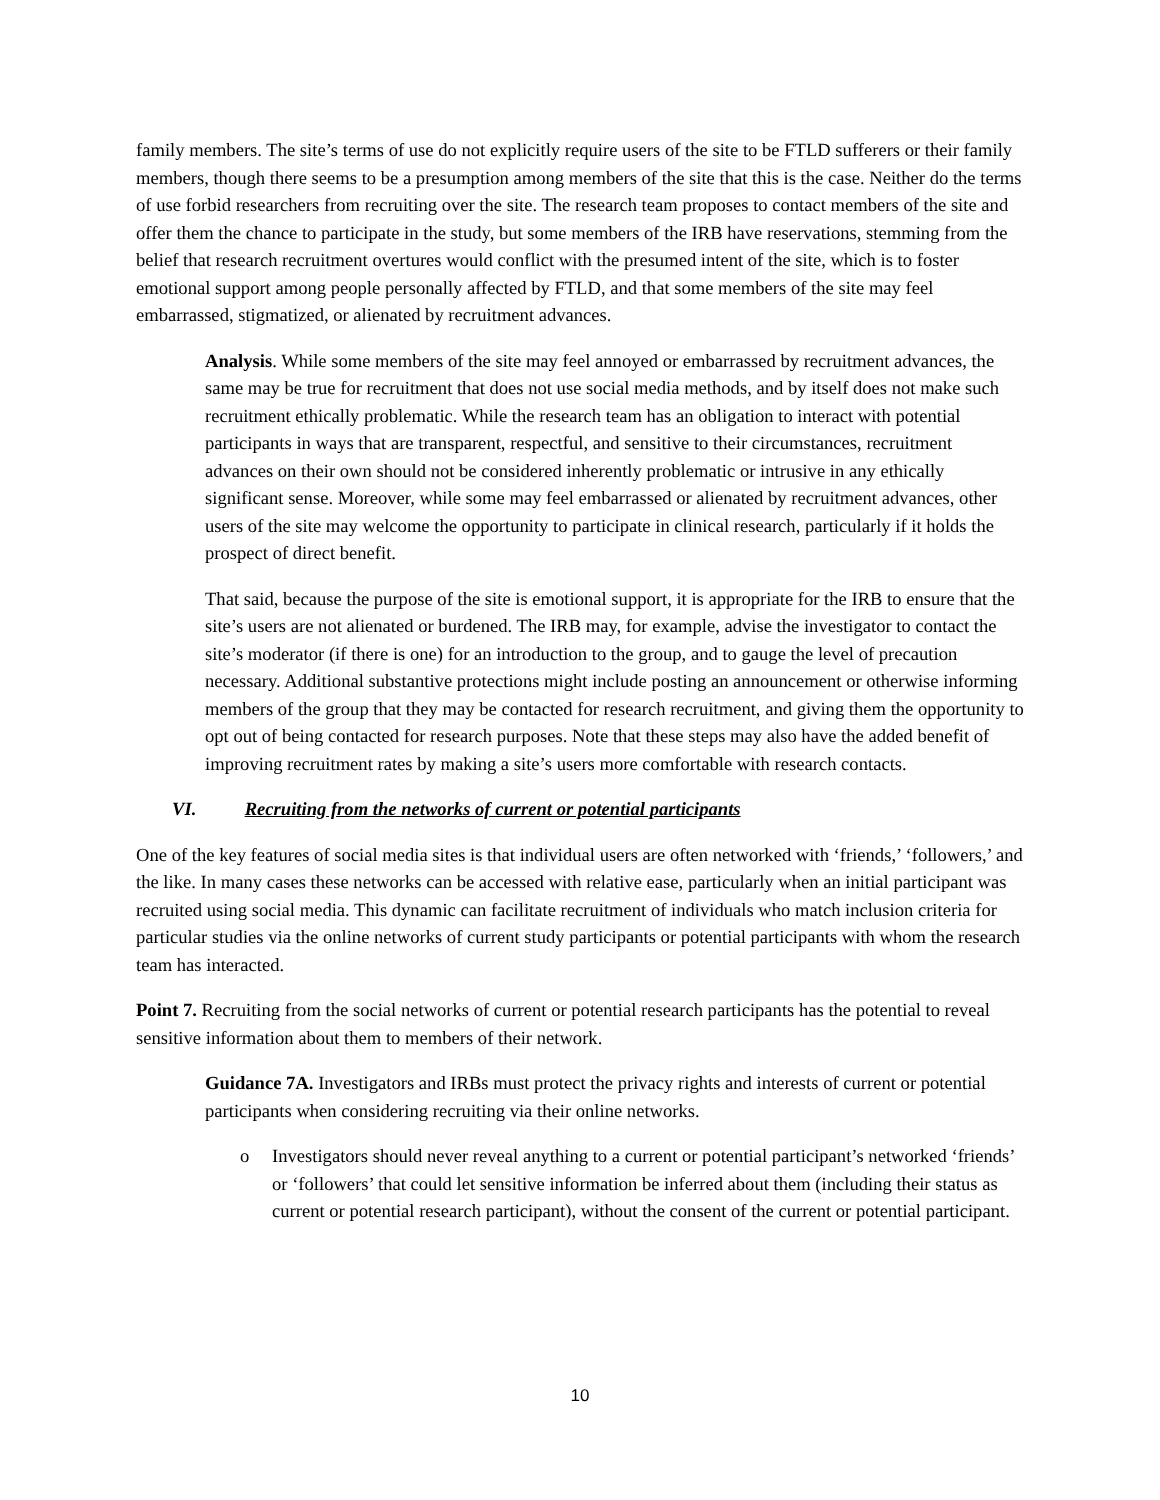family members. The site’s terms of use do not explicitly require users of the site to be FTLD sufferers or their family members, though there seems to be a presumption among members of the site that this is the case. Neither do the terms of use forbid researchers from recruiting over the site. The research team proposes to contact members of the site and offer them the chance to participate in the study, but some members of the IRB have reservations, stemming from the belief that research recruitment overtures would conflict with the presumed intent of the site, which is to foster emotional support among people personally affected by FTLD, and that some members of the site may feel embarrassed, stigmatized, or alienated by recruitment advances.
Analysis. While some members of the site may feel annoyed or embarrassed by recruitment advances, the same may be true for recruitment that does not use social media methods, and by itself does not make such recruitment ethically problematic. While the research team has an obligation to interact with potential participants in ways that are transparent, respectful, and sensitive to their circumstances, recruitment advances on their own should not be considered inherently problematic or intrusive in any ethically significant sense. Moreover, while some may feel embarrassed or alienated by recruitment advances, other users of the site may welcome the opportunity to participate in clinical research, particularly if it holds the prospect of direct benefit.
That said, because the purpose of the site is emotional support, it is appropriate for the IRB to ensure that the site’s users are not alienated or burdened. The IRB may, for example, advise the investigator to contact the site’s moderator (if there is one) for an introduction to the group, and to gauge the level of precaution necessary. Additional substantive protections might include posting an announcement or otherwise informing members of the group that they may be contacted for research recruitment, and giving them the opportunity to opt out of being contacted for research purposes. Note that these steps may also have the added benefit of improving recruitment rates by making a site’s users more comfortable with research contacts.
VI. Recruiting from the networks of current or potential participants
One of the key features of social media sites is that individual users are often networked with ‘friends,’ ‘followers,’ and the like. In many cases these networks can be accessed with relative ease, particularly when an initial participant was recruited using social media. This dynamic can facilitate recruitment of individuals who match inclusion criteria for particular studies via the online networks of current study participants or potential participants with whom the research team has interacted.
Point 7. Recruiting from the social networks of current or potential research participants has the potential to reveal sensitive information about them to members of their network.
Guidance 7A. Investigators and IRBs must protect the privacy rights and interests of current or potential participants when considering recruiting via their online networks.
o Investigators should never reveal anything to a current or potential participant’s networked ‘friends’ or ‘followers’ that could let sensitive information be inferred about them (including their status as current or potential research participant), without the consent of the current or potential participant.
10